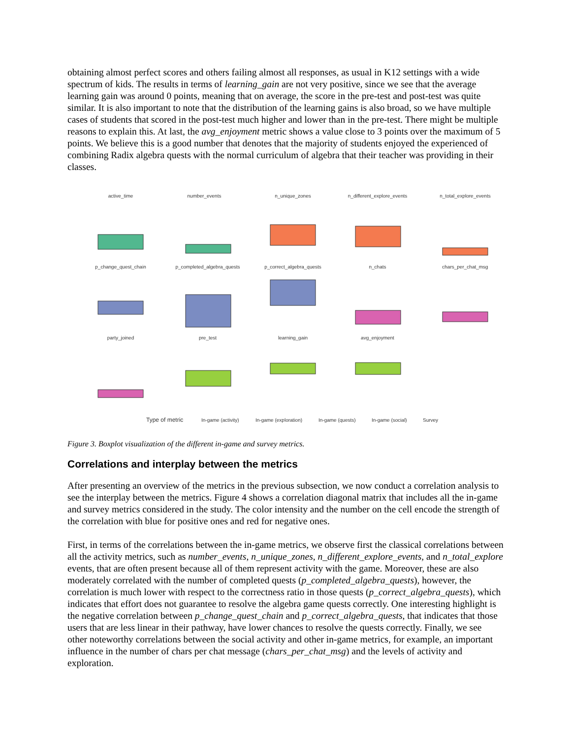obtaining almost perfect scores and others failing almost all responses, as usual in K12 settings with a wide spectrum of kids. The results in terms of learning_gain are not very positive, since we see that the average learning gain was around 0 points, meaning that on average, the score in the pre-test and post-test was quite similar. It is also important to note that the distribution of the learning gains is also broad, so we have multiple cases of students that scored in the post-test much higher and lower than in the pre-test. There might be multiple reasons to explain this. At last, the avg_enjoyment metric shows a value close to 3 points over the maximum of 5 points. We believe this is a good number that denotes that the majority of students enjoyed the experienced of combining Radix algebra quests with the normal curriculum of algebra that their teacher was providing in their classes.
active_time
number_events
n_unique_zones
n_different_explore_events
n_total_explore_events
p_change_quest_chain
p_completed_algebra_quests
p_correct_algebra_quests
n_chats
chars_per_chat_msg
party_joined
pre_test
learning_gain
avg_enjoyment
Type of metric
In-game (activity)
In-game (exploration)
In-game (quests)
In-game (social)
Survey
Figure 3. Boxplot visualization of the different in-game and survey metrics.
Correlations and interplay between the metrics
After presenting an overview of the metrics in the previous subsection, we now conduct a correlation analysis to see the interplay between the metrics. Figure 4 shows a correlation diagonal matrix that includes all the in-game and survey metrics considered in the study. The color intensity and the number on the cell encode the strength of the correlation with blue for positive ones and red for negative ones.
First, in terms of the correlations between the in-game metrics, we observe first the classical correlations between all the activity metrics, such as number_events, n_unique_zones, n_different_explore_events, and n_total_explore events, that are often present because all of them represent activity with the game. Moreover, these are also moderately correlated with the number of completed quests (p_completed_algebra_quests), however, the correlation is much lower with respect to the correctness ratio in those quests (p_correct_algebra_quests), which indicates that effort does not guarantee to resolve the algebra game quests correctly. One interesting highlight is the negative correlation between p_change_quest_chain and p_correct_algebra_quests, that indicates that those users that are less linear in their pathway, have lower chances to resolve the quests correctly. Finally, we see other noteworthy correlations between the social activity and other in-game metrics, for example, an important influence in the number of chars per chat message (chars_per_chat_msg) and the levels of activity and exploration.